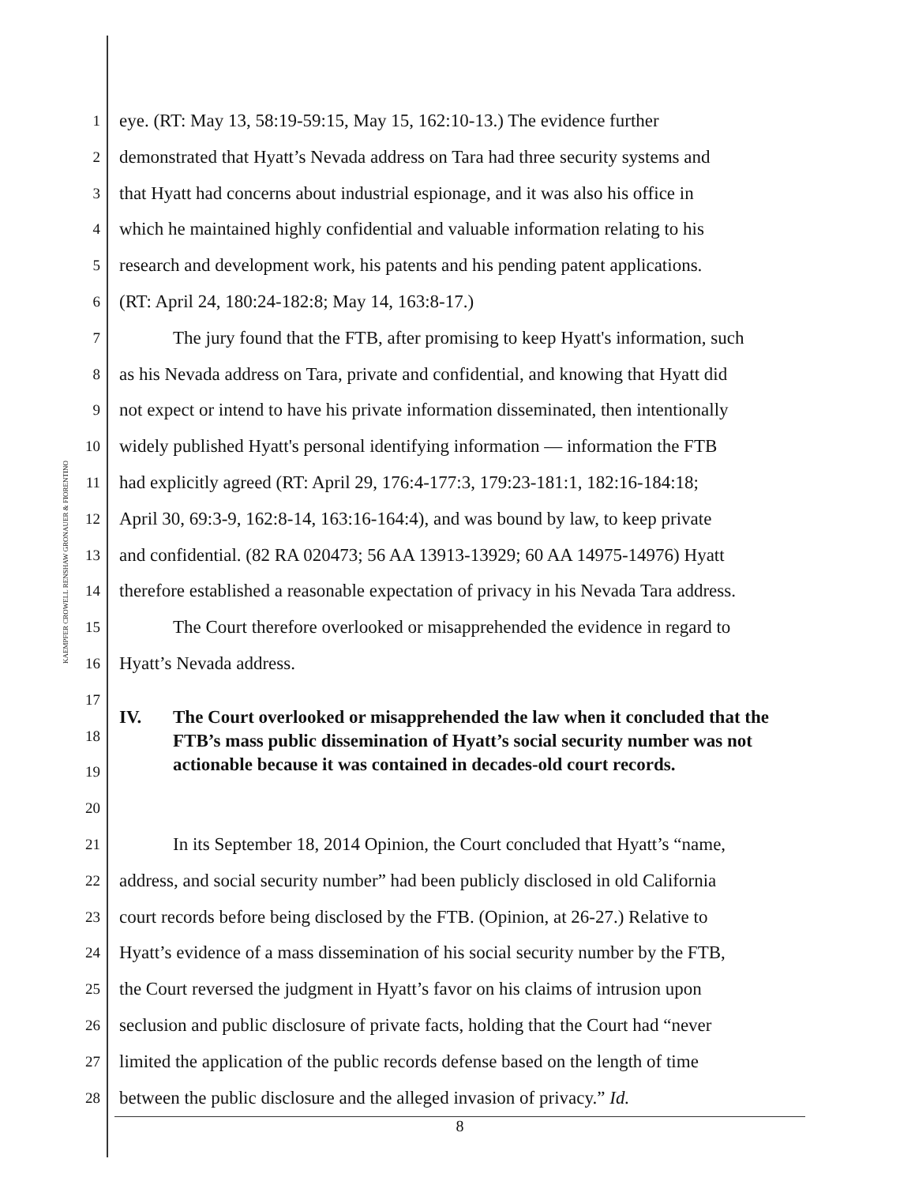KAEMPFER CROWELL RENSHAW GRONAUER & FIORENTINO
| 1 | eye. (RT: May 13, 58:19-59:15, May 15, 162:10-13.) The evidence further |
| 2 | demonstrated that Hyatt’s Nevada address on Tara had three security systems and |
| 3 | that Hyatt had concerns about industrial espionage, and it was also his office in |
| 4 | which he maintained highly confidential and valuable information relating to his |
| 5 | research and development work, his patents and his pending patent applications. |
| 6 | (RT: April 24, 180:24-182:8; May 14, 163:8-17.) |
| 7 | The jury found that the FTB, after promising to keep Hyatt's information, such |
| 8 | as his Nevada address on Tara, private and confidential, and knowing that Hyatt did |
| 9 | not expect or intend to have his private information disseminated, then intentionally |
| 10 | widely published Hyatt's personal identifying information — information the FTB |
| 11 | had explicitly agreed (RT: April 29, 176:4-177:3, 179:23-181:1, 182:16-184:18; |
| 12 | April 30, 69:3-9, 162:8-14, 163:16-164:4), and was bound by law, to keep private |
| 13 | and confidential. (82 RA 020473; 56 AA 13913-13929; 60 AA 14975-14976) Hyatt |
| 14 | therefore established a reasonable expectation of privacy in his Nevada Tara address. |
| 15 | The Court therefore overlooked or misapprehended the evidence in regard to |
| 16 | Hyatt’s Nevada address. |
| 17 18 19 20 | IV. The Court overlooked or misapprehended the law when it concluded that the FTB’s mass public dissemination of Hyatt’s social security number was not actionable because it was contained in decades-old court records. |
| 21 | In its September 18, 2014 Opinion, the Court concluded that Hyatt’s “name, |
| 22 | address, and social security number” had been publicly disclosed in old California |
| 23 | court records before being disclosed by the FTB. (Opinion, at 26-27.) Relative to |
| 24 | Hyatt’s evidence of a mass dissemination of his social security number by the FTB, |
| 25 | the Court reversed the judgment in Hyatt’s favor on his claims of intrusion upon |
| 26 | seclusion and public disclosure of private facts, holding that the Court had “never |
| 27 | limited the application of the public records defense based on the length of time |
| 28 | between the public disclosure and the alleged invasion of privacy.” Id. |
8